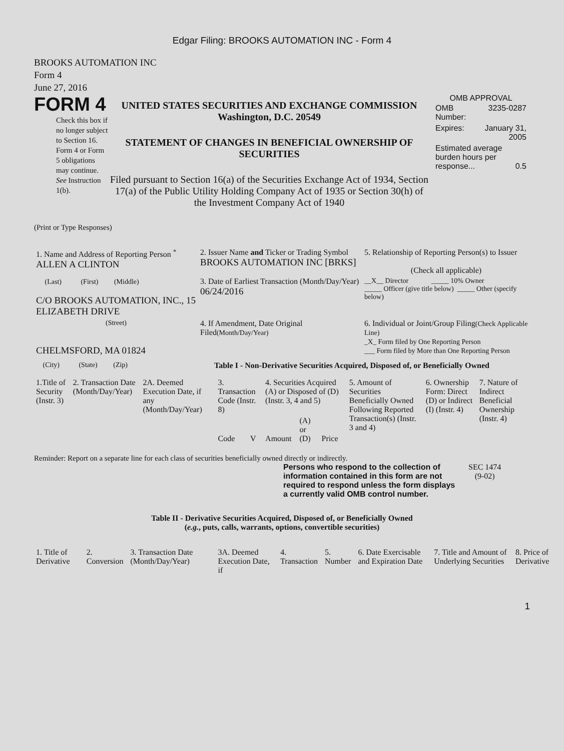Edgar Filing: BROOKS AUTOMATION INC - Form 4
BROOKS AUTOMATION INC
Form 4
June 27, 2016
FORM 4
Check this box if no longer subject to Section 16. Form 4 or Form 5 obligations may continue. See Instruction 1(b).
UNITED STATES SECURITIES AND EXCHANGE COMMISSION
Washington, D.C. 20549
STATEMENT OF CHANGES IN BENEFICIAL OWNERSHIP OF SECURITIES
Filed pursuant to Section 16(a) of the Securities Exchange Act of 1934, Section 17(a) of the Public Utility Holding Company Act of 1935 or Section 30(h) of the Investment Company Act of 1940
OMB APPROVAL
| OMB Number: | 3235-0287 |
| Expires: | January 31, 2005 |
| Estimated average burden hours per response... 0.5 | |
(Print or Type Responses)
| 1. Name and Address of Reporting Person <sup>*</sup> ALLEN A CLINTON | 2. Issuer Name and Ticker or Trading Symbol BROOKS AUTOMATION INC [BRKS] | 5. Relationship of Reporting Person(s) to Issuer (Check all applicable) |
| (Last) (First) (Middle) C/O BROOKS AUTOMATION, INC., 15 ELIZABETH DRIVE | 3. Date of Earliest Transaction (Month/Day/Year) 06/24/2016 | __X__ Director _____ 10% Owner _____ Officer (give title below) _____ Other (specify below) |
| (Street) CHELMSFORD, MA 01824 | 4. If Amendment, Date Original Filed (Month/Day/Year) | 6. Individual or Joint/Group Filing (Check Applicable Line) _X_ Form filed by One Reporting Person ___ Form filed by More than One Reporting Person |
(City) (State) (Zip) Table I - Non-Derivative Securities Acquired, Disposed of, or Beneficially Owned
| 1.Title of Security (Instr. 3) | 2. Transaction Date (Month/Day/Year) | 2A. Deemed Execution Date, if any (Month/Day/Year) | 3. Transaction Code (Instr. 8) | | 4. Securities Acquired (A) or Disposed of (D) (Instr. 3, 4 and 5) | | | | 5. Amount of Securities Beneficially Owned Following Reported Transaction(s) (Instr. 3 and 4) | 6. Ownership Form: Direct (D) or Indirect (I) (Instr. 4) | 7. Nature of Indirect Beneficial Ownership (Instr. 4) |
| | | | Code | V | Amount | (A) or (D) | Price | | | | |
Reminder: Report on a separate line for each class of securities beneficially owned directly or indirectly.
Persons who respond to the collection of information contained in this form are not required to respond unless the form displays a currently valid OMB control number.
SEC 1474
(9-02)
Table II - Derivative Securities Acquired, Disposed of, or Beneficially Owned
(e.g., puts, calls, warrants, options, convertible securities)
| 1. Title of Derivative | 2. Conversion | 3. Transaction Date (Month/Day/Year) | 3A. Deemed Execution Date, if | 4. Transaction | 5. Number | 6. Date Exercisable and Expiration Date | 7. Title and Amount of Underlying Securities | 8. Price of Derivative |
1